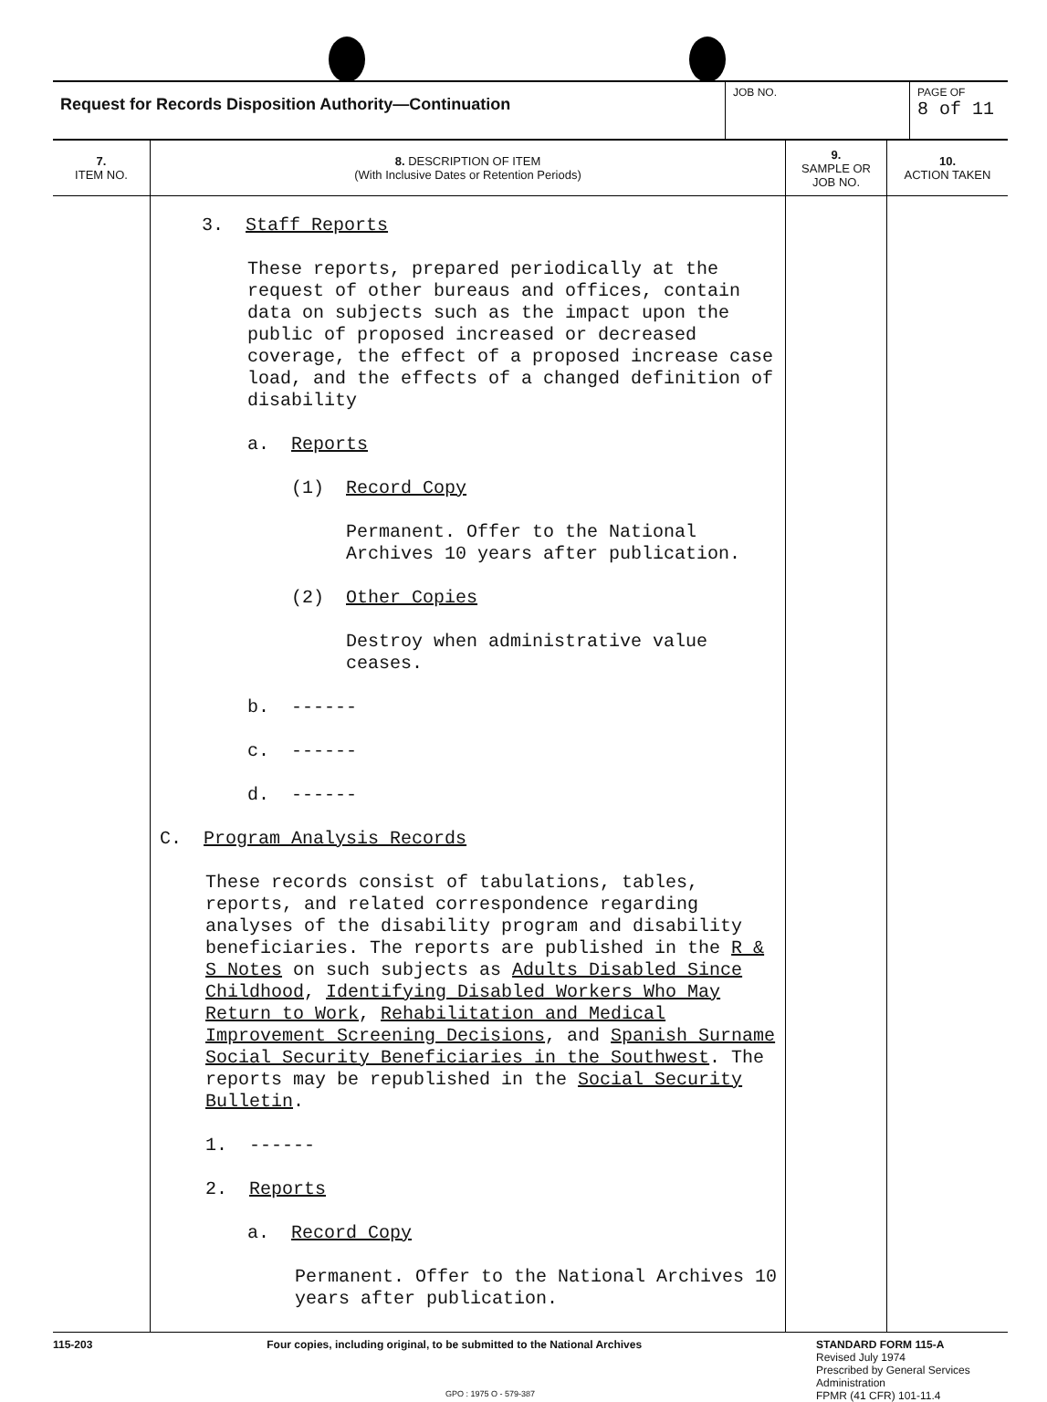| Request for Records Disposition Authority—Continuation | JOB NO. | PAGE OF 8 of 11 |
| 7. ITEM NO. | 8. DESCRIPTION OF ITEM (With Inclusive Dates or Retention Periods) | 9. SAMPLE OR JOB NO. | 10. ACTION TAKEN |
| --- | --- | --- | --- |
| | 3. Staff Reports These reports, prepared periodically at the request of other bureaus and offices, contain data on subjects such as the impact upon the public of proposed increased or decreased coverage, the effect of a proposed increase case load, and the effects of a changed definition of disability a. Reports (1) Record Copy Permanent. Offer to the National Archives 10 years after publication. (2) Other Copies Destroy when administrative value ceases. b. ------ c. ------ d. ------ C. Program Analysis Records These records consist of tabulations, tables, reports, and related correspondence regarding analyses of the disability program and disability beneficiaries. The reports are published in the R & S Notes on such subjects as Adults Disabled Since Childhood , Identifying Disabled Workers Who May Return to Work , Rehabilitation and Medical Improvement Screening Decisions , and Spanish Surname Social Security Beneficiaries in the Southwest . The reports may be republished in the Social Security Bulletin . 1. ------ 2. Reports a. Record Copy Permanent. Offer to the National Archives 10 years after publication. | | |
115-203 Four copies, including original, to be submitted to the National Archives STANDARD FORM 115-A
Revised July 1974
Prescribed by General Services Administration
FPMR (41 CFR) 101-11.4
GPO : 1975 O - 579-387